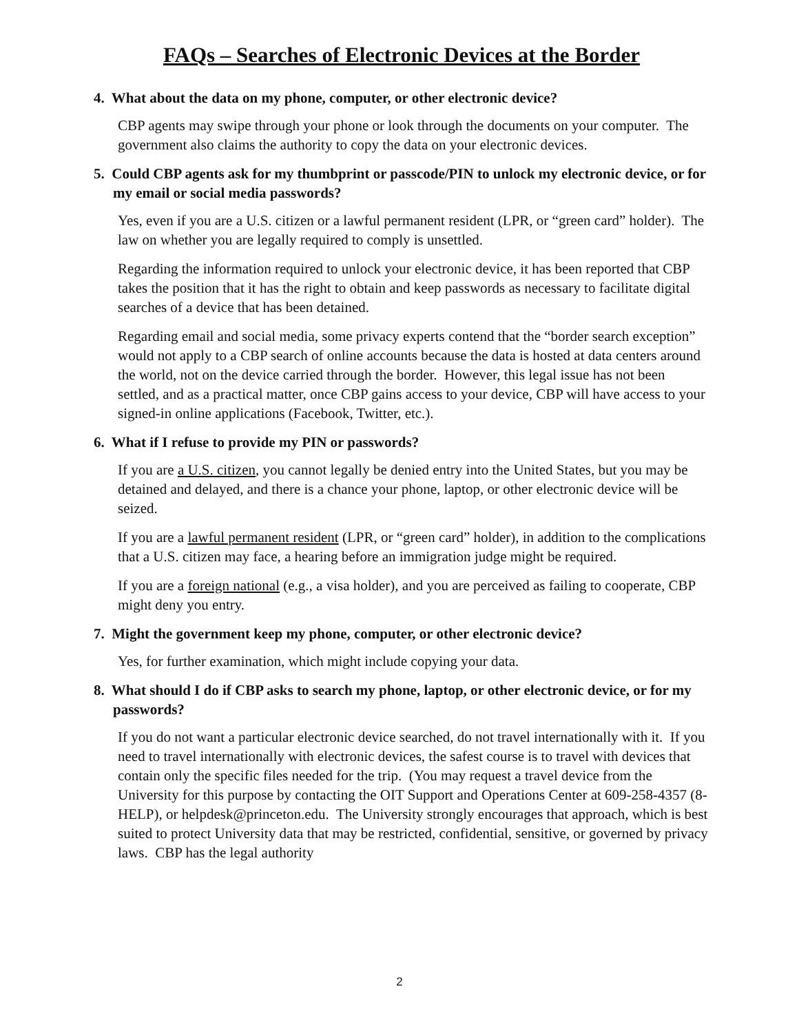FAQs – Searches of Electronic Devices at the Border
4. What about the data on my phone, computer, or other electronic device?
CBP agents may swipe through your phone or look through the documents on your computer. The government also claims the authority to copy the data on your electronic devices.
5. Could CBP agents ask for my thumbprint or passcode/PIN to unlock my electronic device, or for my email or social media passwords?
Yes, even if you are a U.S. citizen or a lawful permanent resident (LPR, or “green card” holder). The law on whether you are legally required to comply is unsettled.
Regarding the information required to unlock your electronic device, it has been reported that CBP takes the position that it has the right to obtain and keep passwords as necessary to facilitate digital searches of a device that has been detained.
Regarding email and social media, some privacy experts contend that the “border search exception” would not apply to a CBP search of online accounts because the data is hosted at data centers around the world, not on the device carried through the border. However, this legal issue has not been settled, and as a practical matter, once CBP gains access to your device, CBP will have access to your signed-in online applications (Facebook, Twitter, etc.).
6. What if I refuse to provide my PIN or passwords?
If you are a U.S. citizen, you cannot legally be denied entry into the United States, but you may be detained and delayed, and there is a chance your phone, laptop, or other electronic device will be seized.
If you are a lawful permanent resident (LPR, or “green card” holder), in addition to the complications that a U.S. citizen may face, a hearing before an immigration judge might be required.
If you are a foreign national (e.g., a visa holder), and you are perceived as failing to cooperate, CBP might deny you entry.
7. Might the government keep my phone, computer, or other electronic device?
Yes, for further examination, which might include copying your data.
8. What should I do if CBP asks to search my phone, laptop, or other electronic device, or for my passwords?
If you do not want a particular electronic device searched, do not travel internationally with it. If you need to travel internationally with electronic devices, the safest course is to travel with devices that contain only the specific files needed for the trip. (You may request a travel device from the University for this purpose by contacting the OIT Support and Operations Center at 609-258-4357 (8-HELP), or helpdesk@princeton.edu. The University strongly encourages that approach, which is best suited to protect University data that may be restricted, confidential, sensitive, or governed by privacy laws. CBP has the legal authority
2